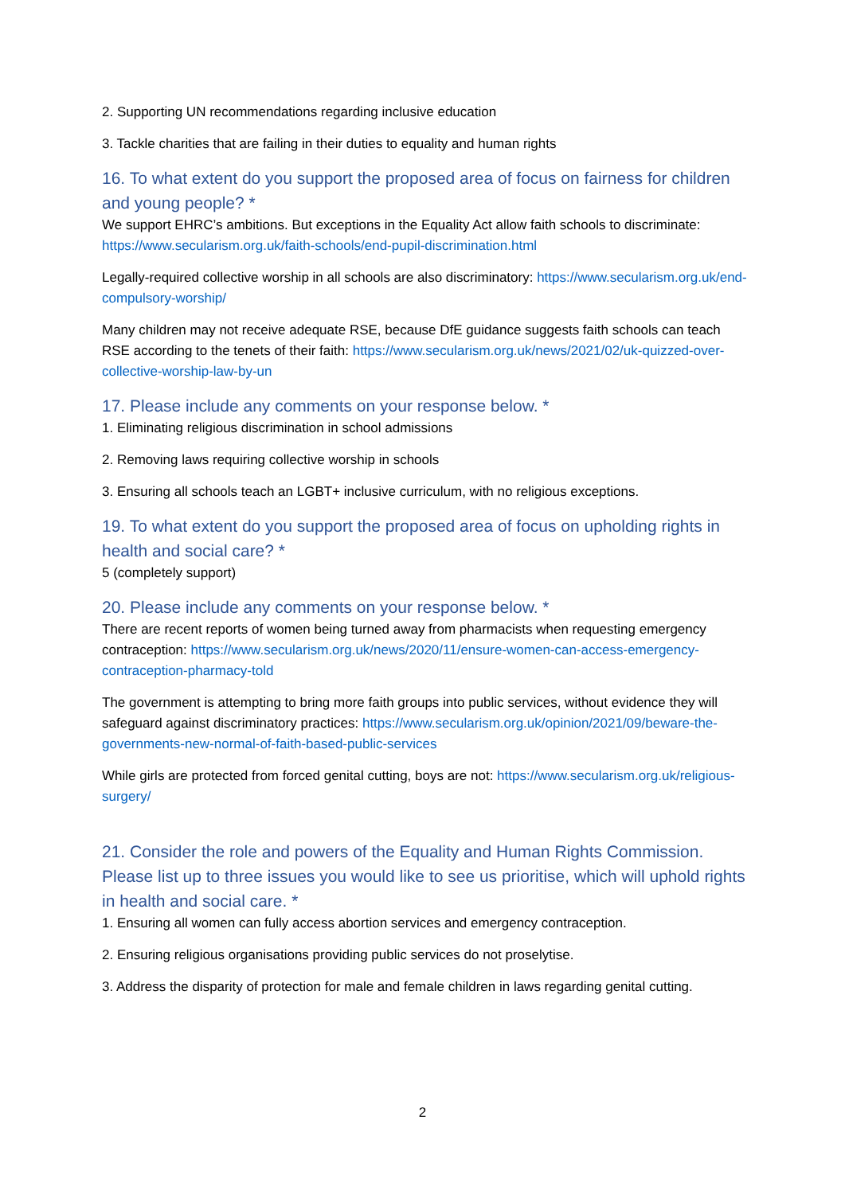2. Supporting UN recommendations regarding inclusive education
3. Tackle charities that are failing in their duties to equality and human rights
16. To what extent do you support the proposed area of focus on fairness for children and young people? *
We support EHRC’s ambitions. But exceptions in the Equality Act allow faith schools to discriminate: https://www.secularism.org.uk/faith-schools/end-pupil-discrimination.html
Legally-required collective worship in all schools are also discriminatory: https://www.secularism.org.uk/end-compulsory-worship/
Many children may not receive adequate RSE, because DfE guidance suggests faith schools can teach RSE according to the tenets of their faith: https://www.secularism.org.uk/news/2021/02/uk-quizzed-over-collective-worship-law-by-un
17. Please include any comments on your response below. *
1. Eliminating religious discrimination in school admissions
2. Removing laws requiring collective worship in schools
3. Ensuring all schools teach an LGBT+ inclusive curriculum, with no religious exceptions.
19. To what extent do you support the proposed area of focus on upholding rights in health and social care? *
5 (completely support)
20. Please include any comments on your response below. *
There are recent reports of women being turned away from pharmacists when requesting emergency contraception: https://www.secularism.org.uk/news/2020/11/ensure-women-can-access-emergency-contraception-pharmacy-told
The government is attempting to bring more faith groups into public services, without evidence they will safeguard against discriminatory practices: https://www.secularism.org.uk/opinion/2021/09/beware-the-governments-new-normal-of-faith-based-public-services
While girls are protected from forced genital cutting, boys are not: https://www.secularism.org.uk/religious-surgery/
21. Consider the role and powers of the Equality and Human Rights Commission. Please list up to three issues you would like to see us prioritise, which will uphold rights in health and social care. *
1. Ensuring all women can fully access abortion services and emergency contraception.
2. Ensuring religious organisations providing public services do not proselytise.
3. Address the disparity of protection for male and female children in laws regarding genital cutting.
2